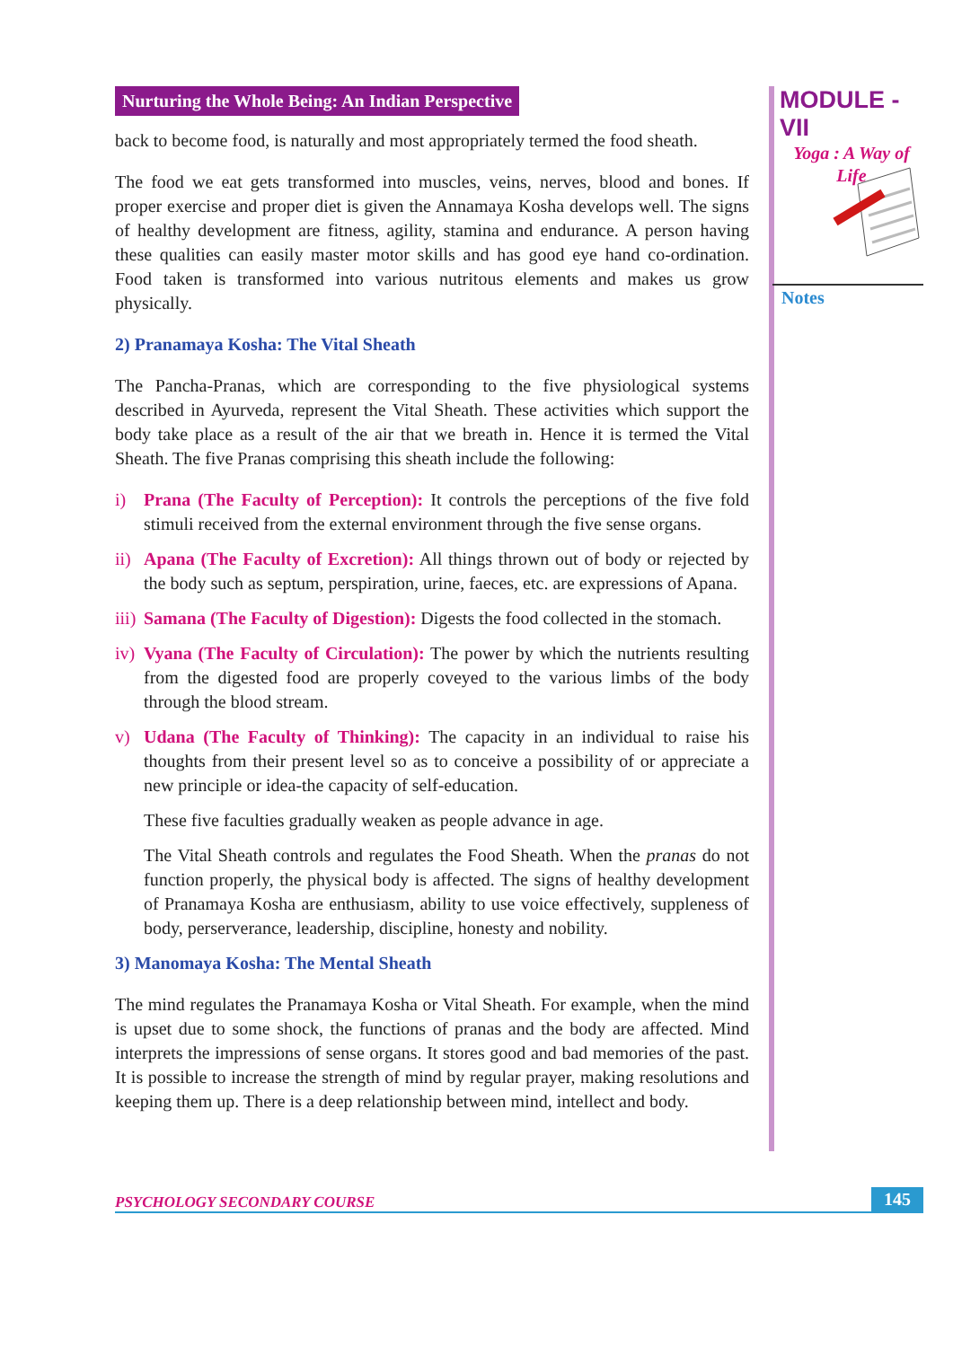Nurturing the Whole Being: An Indian Perspective
back to become food, is naturally and most appropriately termed the food sheath.
The food we eat gets transformed into muscles, veins, nerves, blood and bones. If proper exercise and proper diet is given the Annamaya Kosha develops well. The signs of healthy development are fitness, agility, stamina and endurance. A person having these qualities can easily master motor skills and has good eye hand co-ordination. Food taken is transformed into various nutritous elements and makes us grow physically.
2) Pranamaya Kosha: The Vital Sheath
The Pancha-Pranas, which are corresponding to the five physiological systems described in Ayurveda, represent the Vital Sheath. These activities which support the body take place as a result of the air that we breath in. Hence it is termed the Vital Sheath. The five Pranas comprising this sheath include the following:
i) Prana (The Faculty of Perception): It controls the perceptions of the five fold stimuli received from the external environment through the five sense organs.
ii) Apana (The Faculty of Excretion): All things thrown out of body or rejected by the body such as septum, perspiration, urine, faeces, etc. are expressions of Apana.
iii) Samana (The Faculty of Digestion): Digests the food collected in the stomach.
iv) Vyana (The Faculty of Circulation): The power by which the nutrients resulting from the digested food are properly coveyed to the various limbs of the body through the blood stream.
v) Udana (The Faculty of Thinking): The capacity in an individual to raise his thoughts from their present level so as to conceive a possibility of or appreciate a new principle or idea-the capacity of self-education.
These five faculties gradually weaken as people advance in age.
The Vital Sheath controls and regulates the Food Sheath. When the pranas do not function properly, the physical body is affected. The signs of healthy development of Pranamaya Kosha are enthusiasm, ability to use voice effectively, suppleness of body, perserverance, leadership, discipline, honesty and nobility.
3) Manomaya Kosha: The Mental Sheath
The mind regulates the Pranamaya Kosha or Vital Sheath. For example, when the mind is upset due to some shock, the functions of pranas and the body are affected. Mind interprets the impressions of sense organs. It stores good and bad memories of the past. It is possible to increase the strength of mind by regular prayer, making resolutions and keeping them up. There is a deep relationship between mind, intellect and body.
MODULE - VII
Yoga : A Way of
Life
Notes
PSYCHOLOGY SECONDARY COURSE 145